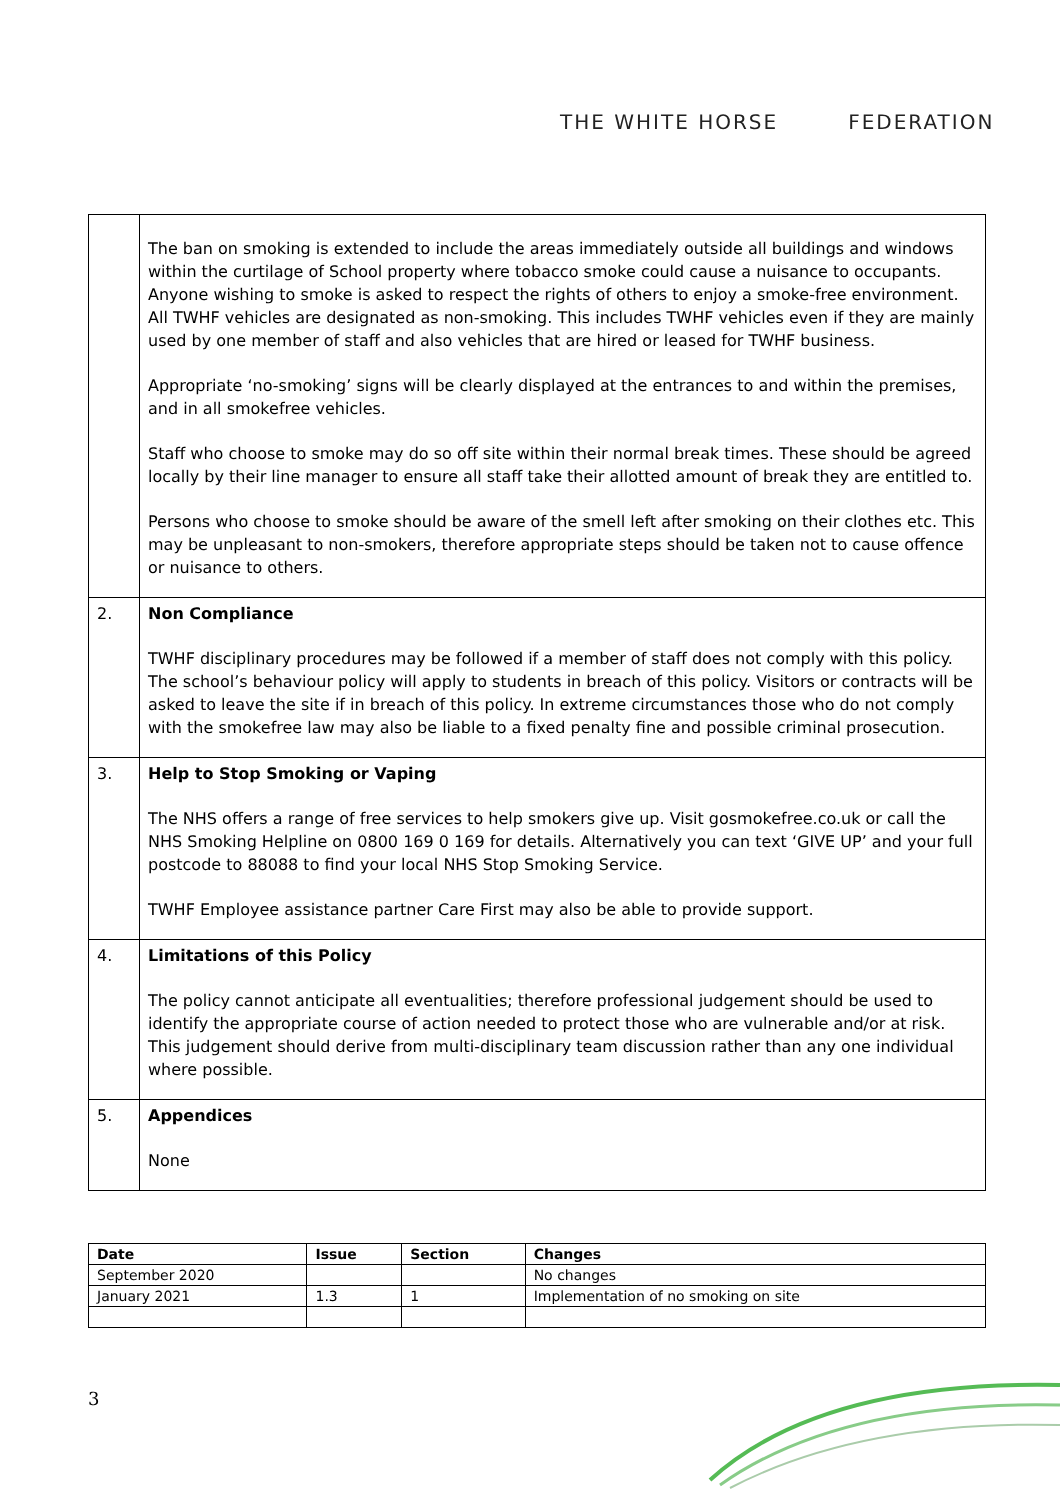THE WHITE HORSE FEDERATION
| | The ban on smoking is extended to include the areas immediately outside all buildings and windows within the curtilage of School property where tobacco smoke could cause a nuisance to occupants. Anyone wishing to smoke is asked to respect the rights of others to enjoy a smoke-free environment. All TWHF vehicles are designated as non-smoking. This includes TWHF vehicles even if they are mainly used by one member of staff and also vehicles that are hired or leased for TWHF business. Appropriate ‘no-smoking’ signs will be clearly displayed at the entrances to and within the premises, and in all smokefree vehicles. Staff who choose to smoke may do so off site within their normal break times. These should be agreed locally by their line manager to ensure all staff take their allotted amount of break they are entitled to. Persons who choose to smoke should be aware of the smell left after smoking on their clothes etc. This may be unpleasant to non-smokers, therefore appropriate steps should be taken not to cause offence or nuisance to others. |
| 2. | Non Compliance TWHF disciplinary procedures may be followed if a member of staff does not comply with this policy. The school’s behaviour policy will apply to students in breach of this policy. Visitors or contracts will be asked to leave the site if in breach of this policy. In extreme circumstances those who do not comply with the smokefree law may also be liable to a fixed penalty fine and possible criminal prosecution. |
| 3. | Help to Stop Smoking or Vaping The NHS offers a range of free services to help smokers give up. Visit gosmokefree.co.uk or call the NHS Smoking Helpline on 0800 169 0 169 for details. Alternatively you can text ‘GIVE UP’ and your full postcode to 88088 to find your local NHS Stop Smoking Service. TWHF Employee assistance partner Care First may also be able to provide support. |
| 4. | Limitations of this Policy The policy cannot anticipate all eventualities; therefore professional judgement should be used to identify the appropriate course of action needed to protect those who are vulnerable and/or at risk. This judgement should derive from multi-disciplinary team discussion rather than any one individual where possible. |
| 5. | Appendices None |
| Date | Issue | Section | Changes |
| --- | --- | --- | --- |
| September 2020 | | | No changes |
| January 2021 | 1.3 | 1 | Implementation of no smoking on site |
3